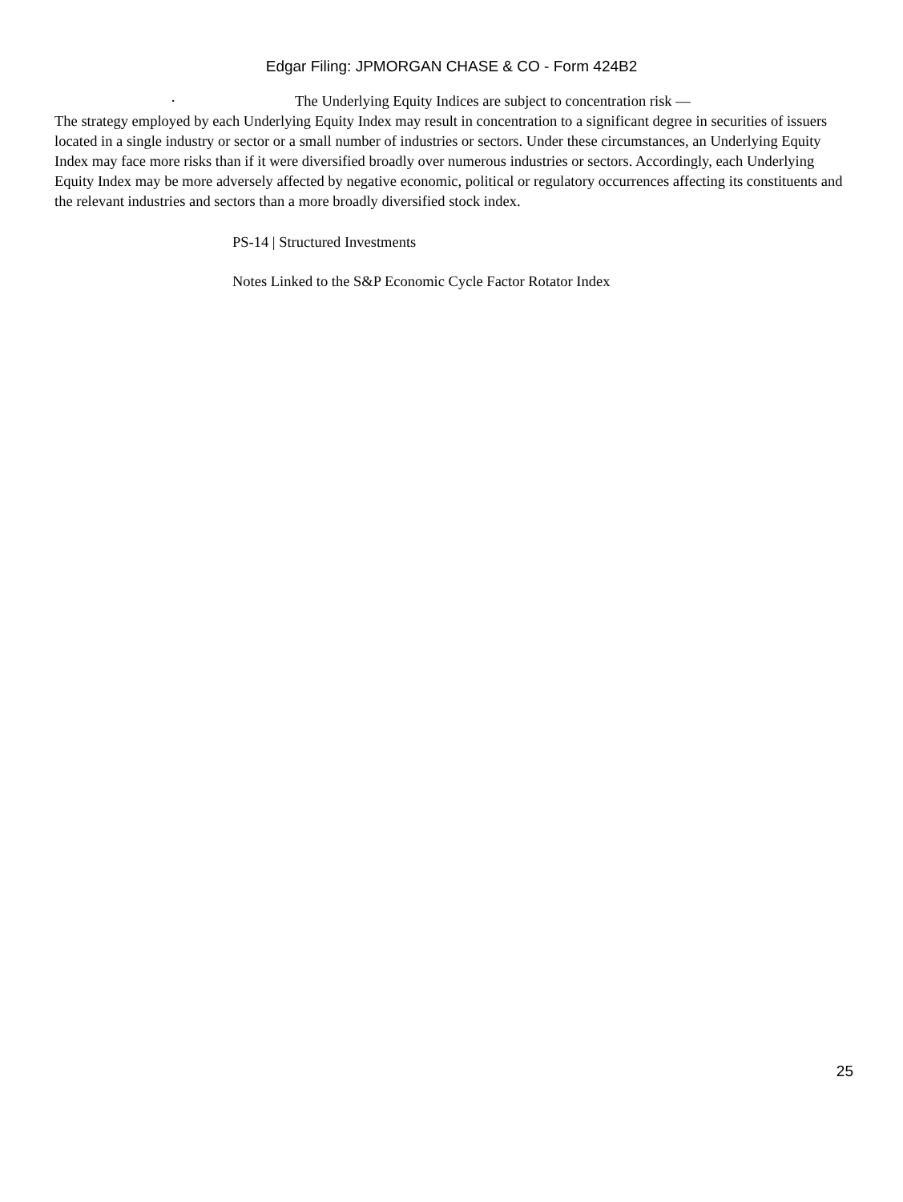Edgar Filing: JPMORGAN CHASE & CO - Form 424B2
· The Underlying Equity Indices are subject to concentration risk —
The strategy employed by each Underlying Equity Index may result in concentration to a significant degree in securities of issuers located in a single industry or sector or a small number of industries or sectors. Under these circumstances, an Underlying Equity Index may face more risks than if it were diversified broadly over numerous industries or sectors. Accordingly, each Underlying Equity Index may be more adversely affected by negative economic, political or regulatory occurrences affecting its constituents and the relevant industries and sectors than a more broadly diversified stock index.
PS-14 | Structured Investments
Notes Linked to the S&P Economic Cycle Factor Rotator Index
25